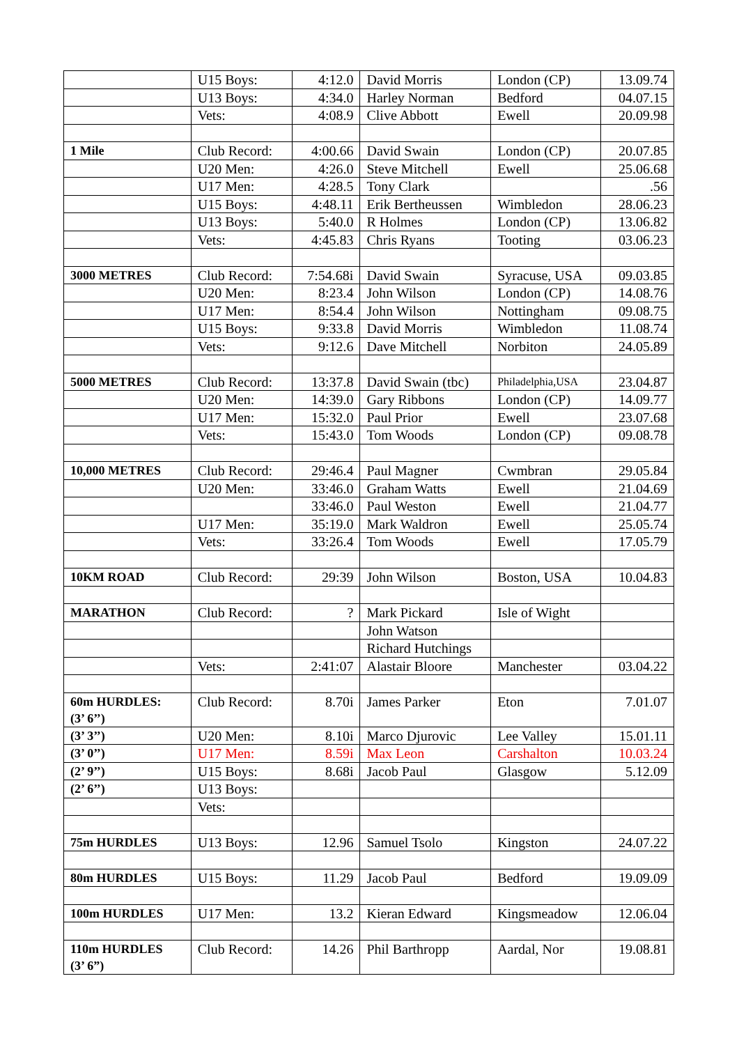| | U15 Boys: | 4:12.0 | David Morris | London (CP) | 13.09.74 |
| | U13 Boys: | 4:34.0 | Harley Norman | Bedford | 04.07.15 |
| | Vets: | 4:08.9 | Clive Abbott | Ewell | 20.09.98 |
| 1 Mile | Club Record: | 4:00.66 | David Swain | London (CP) | 20.07.85 |
| | U20 Men: | 4:26.0 | Steve Mitchell | Ewell | 25.06.68 |
| | U17 Men: | 4:28.5 | Tony Clark | | .56 |
| | U15 Boys: | 4:48.11 | Erik Bertheussen | Wimbledon | 28.06.23 |
| | U13 Boys: | 5:40.0 | R Holmes | London (CP) | 13.06.82 |
| | Vets: | 4:45.83 | Chris Ryans | Tooting | 03.06.23 |
| 3000 METRES | Club Record: | 7:54.68i | David Swain | Syracuse, USA | 09.03.85 |
| | U20 Men: | 8:23.4 | John Wilson | London (CP) | 14.08.76 |
| | U17 Men: | 8:54.4 | John Wilson | Nottingham | 09.08.75 |
| | U15 Boys: | 9:33.8 | David Morris | Wimbledon | 11.08.74 |
| | Vets: | 9:12.6 | Dave Mitchell | Norbiton | 24.05.89 |
| 5000 METRES | Club Record: | 13:37.8 | David Swain (tbc) | Philadelphia,USA | 23.04.87 |
| | U20 Men: | 14:39.0 | Gary Ribbons | London (CP) | 14.09.77 |
| | U17 Men: | 15:32.0 | Paul Prior | Ewell | 23.07.68 |
| | Vets: | 15:43.0 | Tom Woods | London (CP) | 09.08.78 |
| 10,000 METRES | Club Record: | 29:46.4 | Paul Magner | Cwmbran | 29.05.84 |
| | U20 Men: | 33:46.0 | Graham Watts | Ewell | 21.04.69 |
| | | 33:46.0 | Paul Weston | Ewell | 21.04.77 |
| | U17 Men: | 35:19.0 | Mark Waldron | Ewell | 25.05.74 |
| | Vets: | 33:26.4 | Tom Woods | Ewell | 17.05.79 |
| 10KM ROAD | Club Record: | 29:39 | John Wilson | Boston, USA | 10.04.83 |
| MARATHON | Club Record: | ? | Mark Pickard | Isle of Wight | |
| | | | John Watson | | |
| | | | Richard Hutchings | | |
| | Vets: | 2:41:07 | Alastair Bloore | Manchester | 03.04.22 |
| 60m HURDLES: (3’ 6’’) | Club Record: | 8.70i | James Parker | Eton | 7.01.07 |
| (3’ 3’’) | U20 Men: | 8.10i | Marco Djurovic | Lee Valley | 15.01.11 |
| (3’ 0’’) | U17 Men: | 8.59i | Max Leon | Carshalton | 10.03.24 |
| (2’ 9’’) | U15 Boys: | 8.68i | Jacob Paul | Glasgow | 5.12.09 |
| (2’ 6’’) | U13 Boys: | | | | |
| | Vets: | | | | |
| 75m HURDLES | U13 Boys: | 12.96 | Samuel Tsolo | Kingston | 24.07.22 |
| 80m HURDLES | U15 Boys: | 11.29 | Jacob Paul | Bedford | 19.09.09 |
| 100m HURDLES | U17 Men: | 13.2 | Kieran Edward | Kingsmeadow | 12.06.04 |
| 110m HURDLES (3’ 6”) | Club Record: | 14.26 | Phil Barthropp | Aardal, Nor | 19.08.81 |